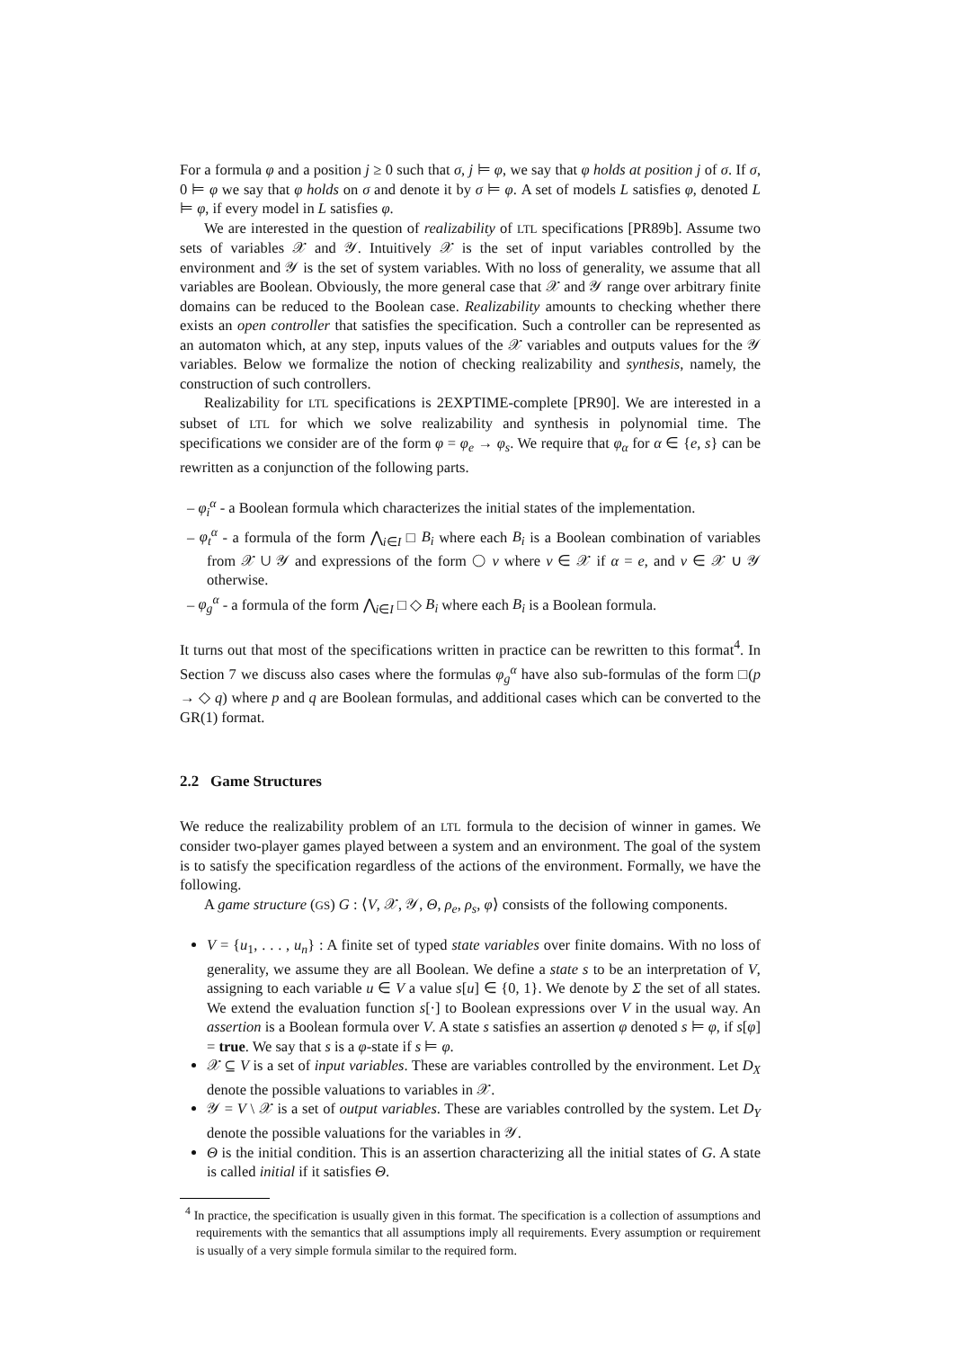For a formula φ and a position j ≥ 0 such that σ, j ⊨ φ, we say that φ holds at position j of σ. If σ, 0 ⊨ φ we say that φ holds on σ and denote it by σ ⊨ φ. A set of models L satisfies φ, denoted L ⊨ φ, if every model in L satisfies φ.
We are interested in the question of realizability of LTL specifications [PR89b]. Assume two sets of variables 𝒳 and 𝒴. Intuitively 𝒳 is the set of input variables controlled by the environment and 𝒴 is the set of system variables. With no loss of generality, we assume that all variables are Boolean. Obviously, the more general case that 𝒳 and 𝒴 range over arbitrary finite domains can be reduced to the Boolean case. Realizability amounts to checking whether there exists an open controller that satisfies the specification. Such a controller can be represented as an automaton which, at any step, inputs values of the 𝒳 variables and outputs values for the 𝒴 variables. Below we formalize the notion of checking realizability and synthesis, namely, the construction of such controllers.
Realizability for LTL specifications is 2EXPTIME-complete [PR90]. We are interested in a subset of LTL for which we solve realizability and synthesis in polynomial time. The specifications we consider are of the form φ = φ<sub>e</sub> → φ<sub>s</sub>. We require that φ<sub>α</sub> for α ∈ {e, s} can be rewritten as a conjunction of the following parts.
– φ<sub>i</sub><sup>α</sup> - a Boolean formula which characterizes the initial states of the implementation.
– φ<sub>t</sub><sup>α</sup> - a formula of the form ⋀<sub>i∈I</sub> □ B<sub>i</sub> where each B<sub>i</sub> is a Boolean combination of variables from 𝒳 ∪ 𝒴 and expressions of the form ◯ v where v ∈ 𝒳 if α = e, and v ∈ 𝒳 ∪ 𝒴 otherwise.
– φ<sub>g</sub><sup>α</sup> - a formula of the form ⋀<sub>i∈I</sub> □ ◇ B<sub>i</sub> where each B<sub>i</sub> is a Boolean formula.
It turns out that most of the specifications written in practice can be rewritten to this format<sup>4</sup>. In Section 7 we discuss also cases where the formulas φ<sub>g</sub><sup>α</sup> have also sub-formulas of the form □(p → ◇ q) where p and q are Boolean formulas, and additional cases which can be converted to the GR(1) format.
2.2 Game Structures
We reduce the realizability problem of an LTL formula to the decision of winner in games. We consider two-player games played between a system and an environment. The goal of the system is to satisfy the specification regardless of the actions of the environment. Formally, we have the following.
A game structure (GS) G : ⟨V, 𝒳, 𝒴, Θ, ρ<sub>e</sub>, ρ<sub>s</sub>, φ⟩ consists of the following components.
V = {u<sub>1</sub>, . . . , u<sub>n</sub>} : A finite set of typed state variables over finite domains. With no loss of generality, we assume they are all Boolean. We define a state s to be an interpretation of V, assigning to each variable u ∈ V a value s[u] ∈ {0, 1}. We denote by Σ the set of all states. We extend the evaluation function s[·] to Boolean expressions over V in the usual way. An assertion is a Boolean formula over V. A state s satisfies an assertion φ denoted s ⊨ φ, if s[φ] = true. We say that s is a φ-state if s ⊨ φ.
𝒳 ⊆ V is a set of input variables. These are variables controlled by the environment. Let D<sub>X</sub> denote the possible valuations to variables in 𝒳.
𝒴 = V \ 𝒳 is a set of output variables. These are variables controlled by the system. Let D<sub>Y</sub> denote the possible valuations for the variables in 𝒴.
Θ is the initial condition. This is an assertion characterizing all the initial states of G. A state is called initial if it satisfies Θ.
<sup>4</sup> In practice, the specification is usually given in this format. The specification is a collection of assumptions and requirements with the semantics that all assumptions imply all requirements. Every assumption or requirement is usually of a very simple formula similar to the required form.